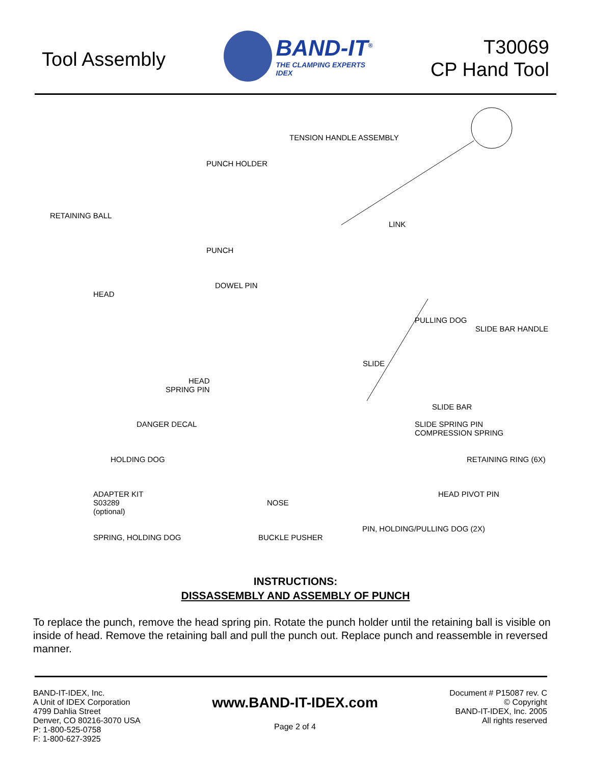Tool Assembly
BAND-IT<sup>®</sup>
THE CLAMPING EXPERTS
IDEX
T30069
CP Hand Tool
TENSION HANDLE ASSEMBLY
PUNCH HOLDER
RETAINING BALL
LINK
PUNCH
DOWEL PIN
HEAD
PULLING DOG
SLIDE BAR HANDLE
SLIDE
HEAD
SPRING PIN
SLIDE BAR
DANGER DECAL SLIDE SPRING PIN
COMPRESSION SPRING
HOLDING DOG RETAINING RING (6X)
ADAPTER KIT
S03289
(optional)
HEAD PIVOT PIN
NOSE
PIN, HOLDING/PULLING DOG (2X)
SPRING, HOLDING DOG BUCKLE PUSHER
INSTRUCTIONS:
DISSASSEMBLY AND ASSEMBLY OF PUNCH
To replace the punch, remove the head spring pin. Rotate the punch holder until the retaining ball is visible on inside of head. Remove the retaining ball and pull the punch out. Replace punch and reassemble in reversed manner.
BAND-IT-IDEX, Inc.
A Unit of IDEX Corporation
4799 Dahlia Street
Denver, CO 80216-3070 USA
P: 1-800-525-0758
F: 1-800-627-3925
www.BAND-IT-IDEX.com
Page 2 of 4
Document # P15087 rev. C
© Copyright
BAND-IT-IDEX, Inc. 2005
All rights reserved